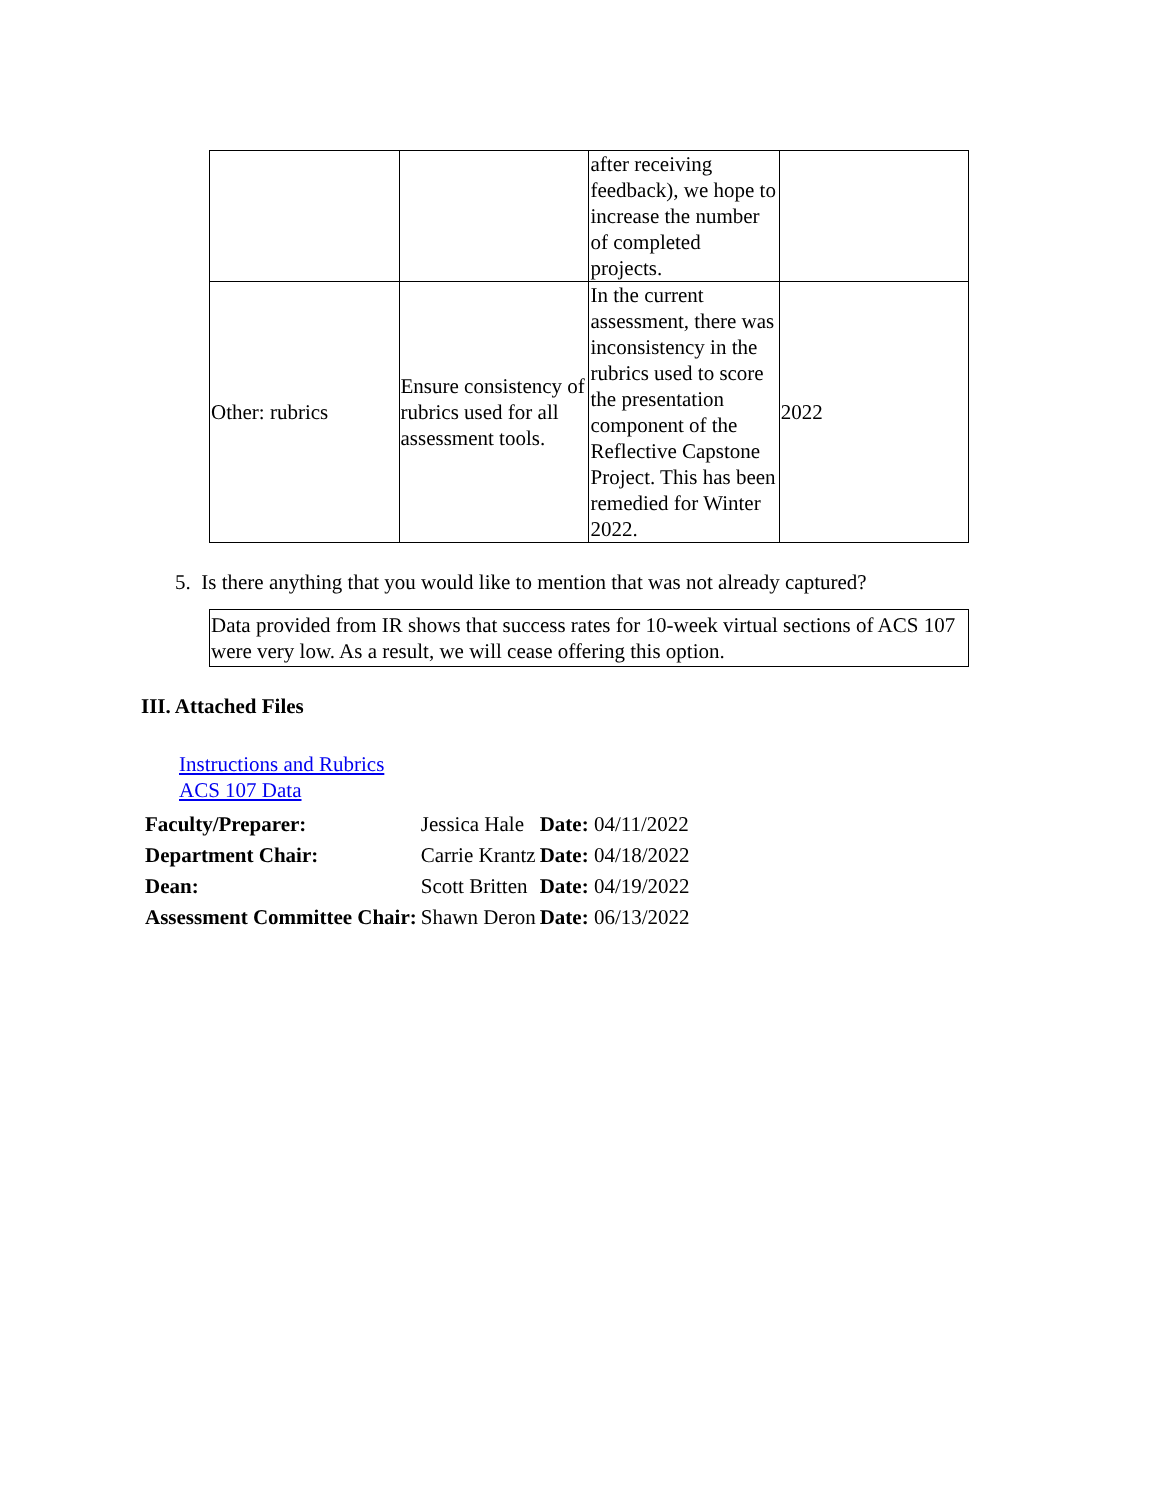| | | after receiving feedback), we hope to increase the number of completed projects. | |
| Other: rubrics | Ensure consistency of rubrics used for all assessment tools. | In the current assessment, there was inconsistency in the rubrics used to score the presentation component of the Reflective Capstone Project. This has been remedied for Winter 2022. | 2022 |
5. Is there anything that you would like to mention that was not already captured?
Data provided from IR shows that success rates for 10-week virtual sections of ACS 107 were very low. As a result, we will cease offering this option.
III. Attached Files
Instructions and Rubrics
ACS 107 Data
| Faculty/Preparer: | Jessica Hale | Date: 04/11/2022 |
| Department Chair: | Carrie Krantz | Date: 04/18/2022 |
| Dean: | Scott Britten | Date: 04/19/2022 |
| Assessment Committee Chair: | Shawn Deron | Date: 06/13/2022 |